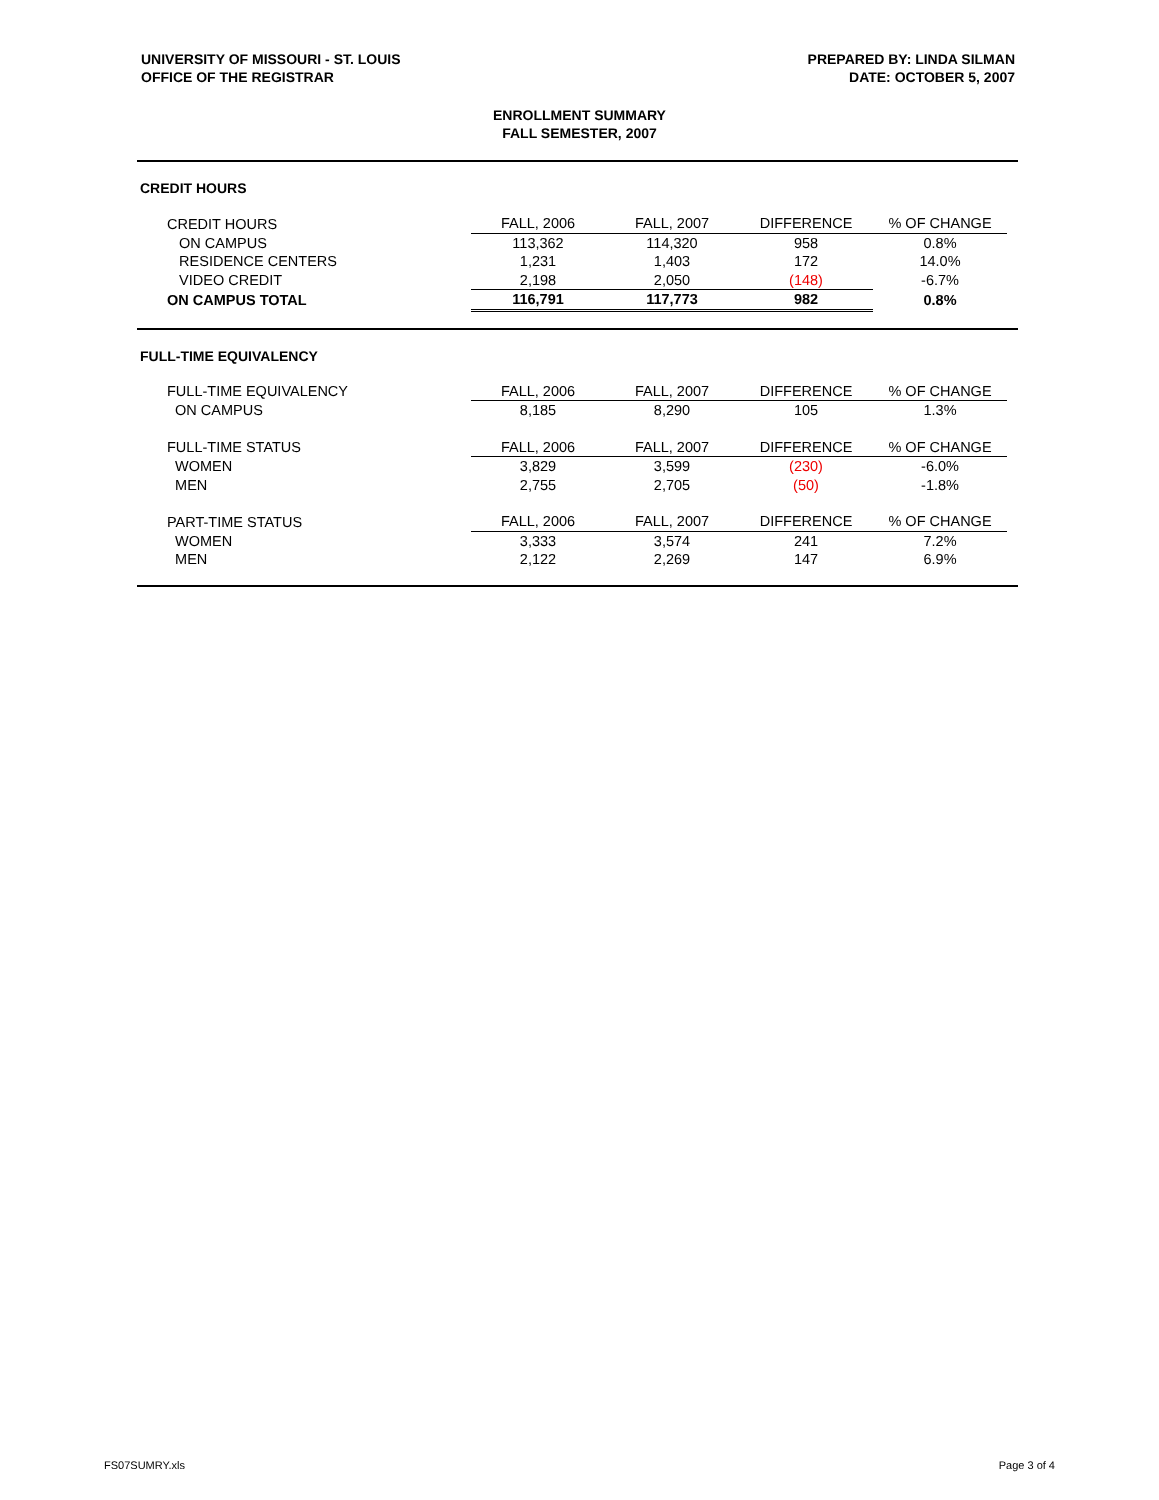UNIVERSITY OF MISSOURI - ST. LOUIS
OFFICE OF THE REGISTRAR
PREPARED BY: LINDA SILMAN
DATE: OCTOBER 5, 2007
ENROLLMENT SUMMARY
FALL SEMESTER, 2007
CREDIT HOURS
| CREDIT HOURS | FALL, 2006 | FALL, 2007 | DIFFERENCE | % OF CHANGE |
| ON CAMPUS | 113,362 | 114,320 | 958 | 0.8% |
| RESIDENCE CENTERS | 1,231 | 1,403 | 172 | 14.0% |
| VIDEO CREDIT | 2,198 | 2,050 | (148) | -6.7% |
| ON CAMPUS TOTAL | 116,791 | 117,773 | 982 | 0.8% |
FULL-TIME EQUIVALENCY
| FULL-TIME EQUIVALENCY | FALL, 2006 | FALL, 2007 | DIFFERENCE | % OF CHANGE |
| ON CAMPUS | 8,185 | 8,290 | 105 | 1.3% |
| FULL-TIME STATUS | FALL, 2006 | FALL, 2007 | DIFFERENCE | % OF CHANGE |
| WOMEN | 3,829 | 3,599 | (230) | -6.0% |
| MEN | 2,755 | 2,705 | (50) | -1.8% |
| PART-TIME STATUS | FALL, 2006 | FALL, 2007 | DIFFERENCE | % OF CHANGE |
| WOMEN | 3,333 | 3,574 | 241 | 7.2% |
| MEN | 2,122 | 2,269 | 147 | 6.9% |
FS07SUMRY.xls Page 3 of 4